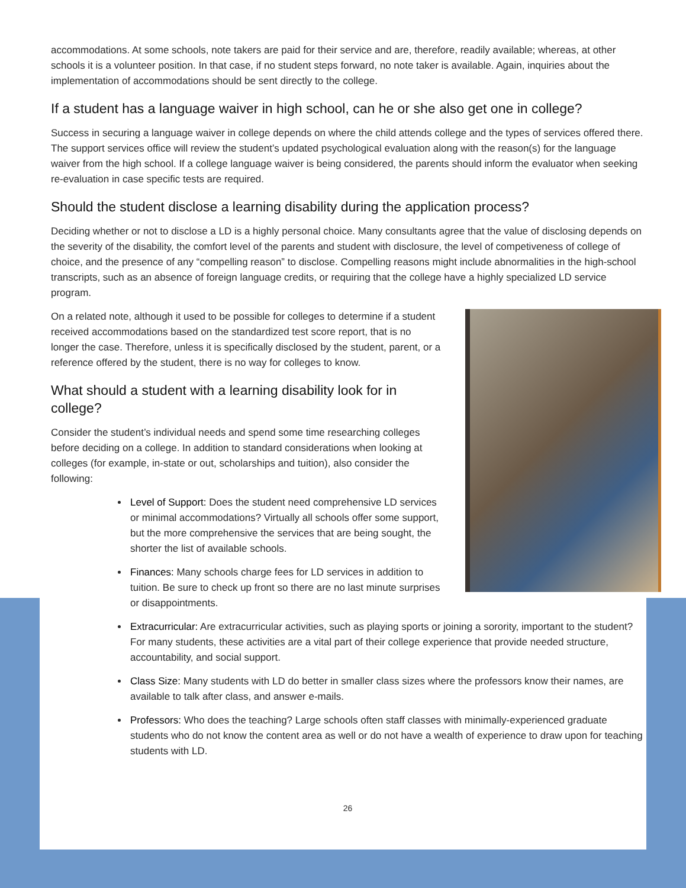accommodations. At some schools, note takers are paid for their service and are, therefore, readily available; whereas, at other schools it is a volunteer position. In that case, if no student steps forward, no note taker is available. Again, inquiries about the implementation of accommodations should be sent directly to the college.
If a student has a language waiver in high school, can he or she also get one in college?
Success in securing a language waiver in college depends on where the child attends college and the types of services offered there. The support services office will review the student’s updated psychological evaluation along with the reason(s) for the language waiver from the high school. If a college language waiver is being considered, the parents should inform the evaluator when seeking re-evaluation in case specific tests are required.
Should the student disclose a learning disability during the application process?
Deciding whether or not to disclose a LD is a highly personal choice. Many consultants agree that the value of disclosing depends on the severity of the disability, the comfort level of the parents and student with disclosure, the level of competiveness of college of choice, and the presence of any “compelling reason” to disclose. Compelling reasons might include abnormalities in the high-school transcripts, such as an absence of foreign language credits, or requiring that the college have a highly specialized LD service program.
On a related note, although it used to be possible for colleges to determine if a student received accommodations based on the standardized test score report, that is no longer the case. Therefore, unless it is specifically disclosed by the student, parent, or a reference offered by the student, there is no way for colleges to know.
What should a student with a learning disability look for in college?
Consider the student’s individual needs and spend some time researching colleges before deciding on a college. In addition to standard considerations when looking at colleges (for example, in-state or out, scholarships and tuition), also consider the following:
Level of Support: Does the student need comprehensive LD services or minimal accommodations? Virtually all schools offer some support, but the more comprehensive the services that are being sought, the shorter the list of available schools.
Finances: Many schools charge fees for LD services in addition to tuition. Be sure to check up front so there are no last minute surprises or disappointments.
Extracurricular: Are extracurricular activities, such as playing sports or joining a sorority, important to the student? For many students, these activities are a vital part of their college experience that provide needed structure, accountability, and social support.
Class Size: Many students with LD do better in smaller class sizes where the professors know their names, are available to talk after class, and answer e-mails.
Professors: Who does the teaching? Large schools often staff classes with minimally-experienced graduate students who do not know the content area as well or do not have a wealth of experience to draw upon for teaching students with LD.
26